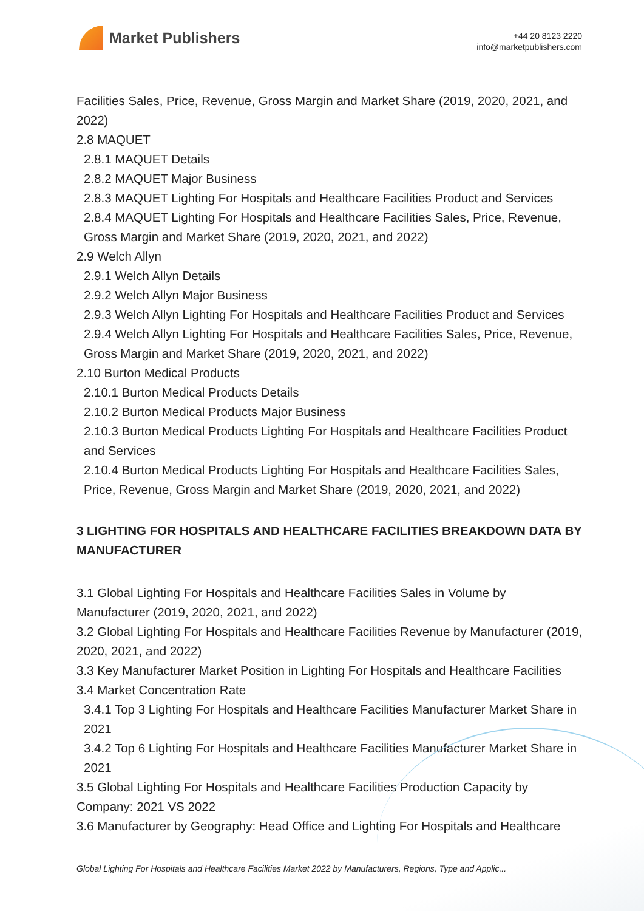Market Publishers
+44 20 8123 2220
info@marketpublishers.com
Facilities Sales, Price, Revenue, Gross Margin and Market Share (2019, 2020, 2021, and 2022)
2.8 MAQUET
2.8.1 MAQUET Details
2.8.2 MAQUET Major Business
2.8.3 MAQUET Lighting For Hospitals and Healthcare Facilities Product and Services
2.8.4 MAQUET Lighting For Hospitals and Healthcare Facilities Sales, Price, Revenue, Gross Margin and Market Share (2019, 2020, 2021, and 2022)
2.9 Welch Allyn
2.9.1 Welch Allyn Details
2.9.2 Welch Allyn Major Business
2.9.3 Welch Allyn Lighting For Hospitals and Healthcare Facilities Product and Services
2.9.4 Welch Allyn Lighting For Hospitals and Healthcare Facilities Sales, Price, Revenue, Gross Margin and Market Share (2019, 2020, 2021, and 2022)
2.10 Burton Medical Products
2.10.1 Burton Medical Products Details
2.10.2 Burton Medical Products Major Business
2.10.3 Burton Medical Products Lighting For Hospitals and Healthcare Facilities Product and Services
2.10.4 Burton Medical Products Lighting For Hospitals and Healthcare Facilities Sales, Price, Revenue, Gross Margin and Market Share (2019, 2020, 2021, and 2022)
3 LIGHTING FOR HOSPITALS AND HEALTHCARE FACILITIES BREAKDOWN DATA BY MANUFACTURER
3.1 Global Lighting For Hospitals and Healthcare Facilities Sales in Volume by Manufacturer (2019, 2020, 2021, and 2022)
3.2 Global Lighting For Hospitals and Healthcare Facilities Revenue by Manufacturer (2019, 2020, 2021, and 2022)
3.3 Key Manufacturer Market Position in Lighting For Hospitals and Healthcare Facilities
3.4 Market Concentration Rate
3.4.1 Top 3 Lighting For Hospitals and Healthcare Facilities Manufacturer Market Share in 2021
3.4.2 Top 6 Lighting For Hospitals and Healthcare Facilities Manufacturer Market Share in 2021
3.5 Global Lighting For Hospitals and Healthcare Facilities Production Capacity by Company: 2021 VS 2022
3.6 Manufacturer by Geography: Head Office and Lighting For Hospitals and Healthcare
Global Lighting For Hospitals and Healthcare Facilities Market 2022 by Manufacturers, Regions, Type and Applic...